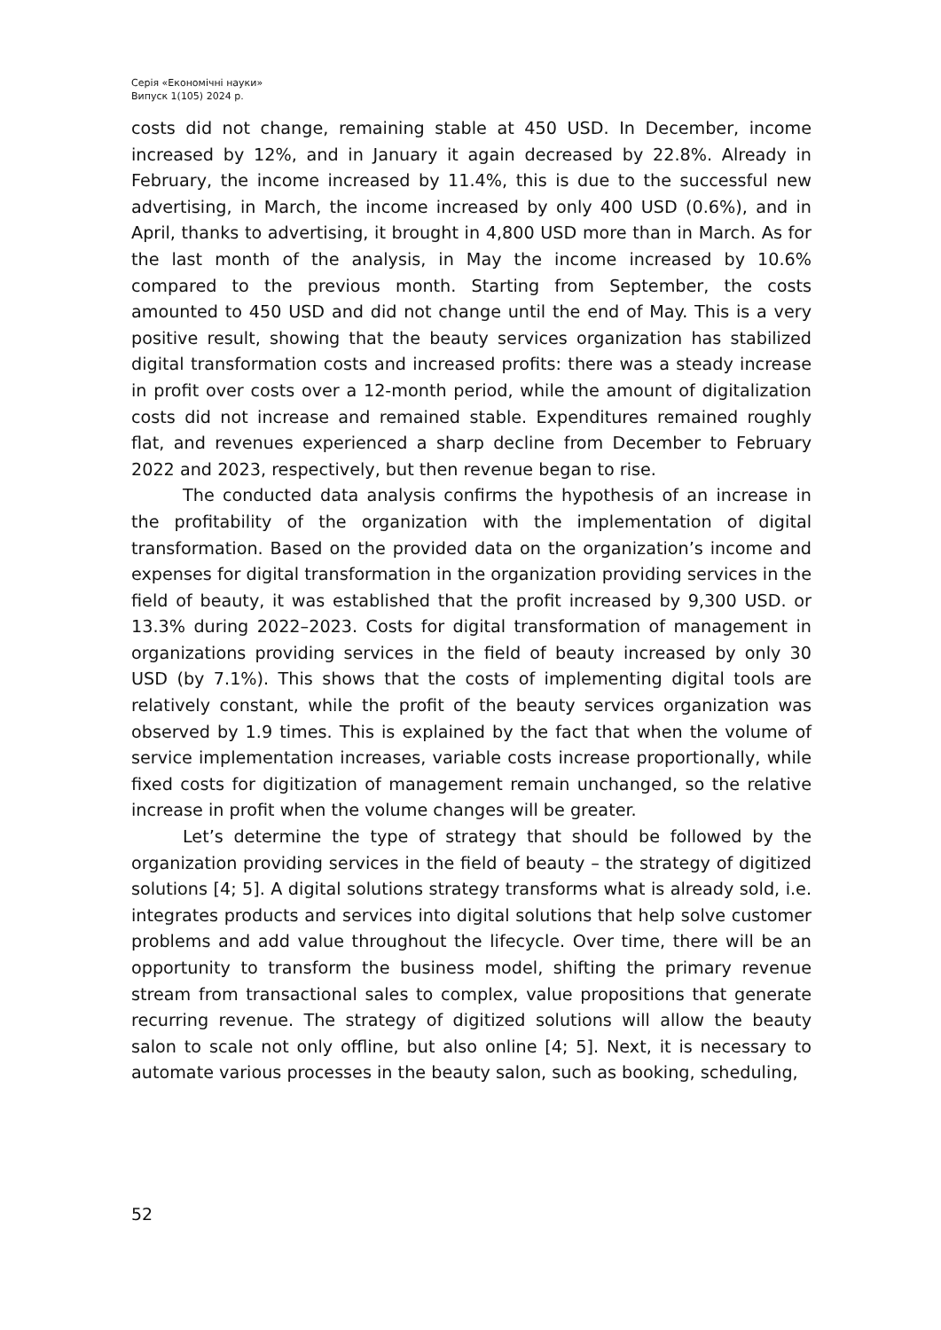Серія «Економічні науки»
Випуск 1(105) 2024 р.
costs did not change, remaining stable at 450 USD. In December, income increased by 12%, and in January it again decreased by 22.8%. Already in February, the income increased by 11.4%, this is due to the successful new advertising, in March, the income increased by only 400 USD (0.6%), and in April, thanks to advertising, it brought in 4,800 USD more than in March. As for the last month of the analysis, in May the income increased by 10.6% compared to the previous month. Starting from September, the costs amounted to 450 USD and did not change until the end of May. This is a very positive result, showing that the beauty services organization has stabilized digital transformation costs and increased profits: there was a steady increase in profit over costs over a 12-month period, while the amount of digitalization costs did not increase and remained stable. Expenditures remained roughly flat, and revenues experienced a sharp decline from December to February 2022 and 2023, respectively, but then revenue began to rise.
The conducted data analysis confirms the hypothesis of an increase in the profitability of the organization with the implementation of digital transformation. Based on the provided data on the organization’s income and expenses for digital transformation in the organization providing services in the field of beauty, it was established that the profit increased by 9,300 USD. or 13.3% during 2022–2023. Costs for digital transformation of management in organizations providing services in the field of beauty increased by only 30 USD (by 7.1%). This shows that the costs of implementing digital tools are relatively constant, while the profit of the beauty services organization was observed by 1.9 times. This is explained by the fact that when the volume of service implementation increases, variable costs increase proportionally, while fixed costs for digitization of management remain unchanged, so the relative increase in profit when the volume changes will be greater.
Let’s determine the type of strategy that should be followed by the organization providing services in the field of beauty – the strategy of digitized solutions [4; 5]. A digital solutions strategy transforms what is already sold, i.e. integrates products and services into digital solutions that help solve customer problems and add value throughout the lifecycle. Over time, there will be an opportunity to transform the business model, shifting the primary revenue stream from transactional sales to complex, value propositions that generate recurring revenue. The strategy of digitized solutions will allow the beauty salon to scale not only offline, but also online [4; 5]. Next, it is necessary to automate various processes in the beauty salon, such as booking, scheduling,
52